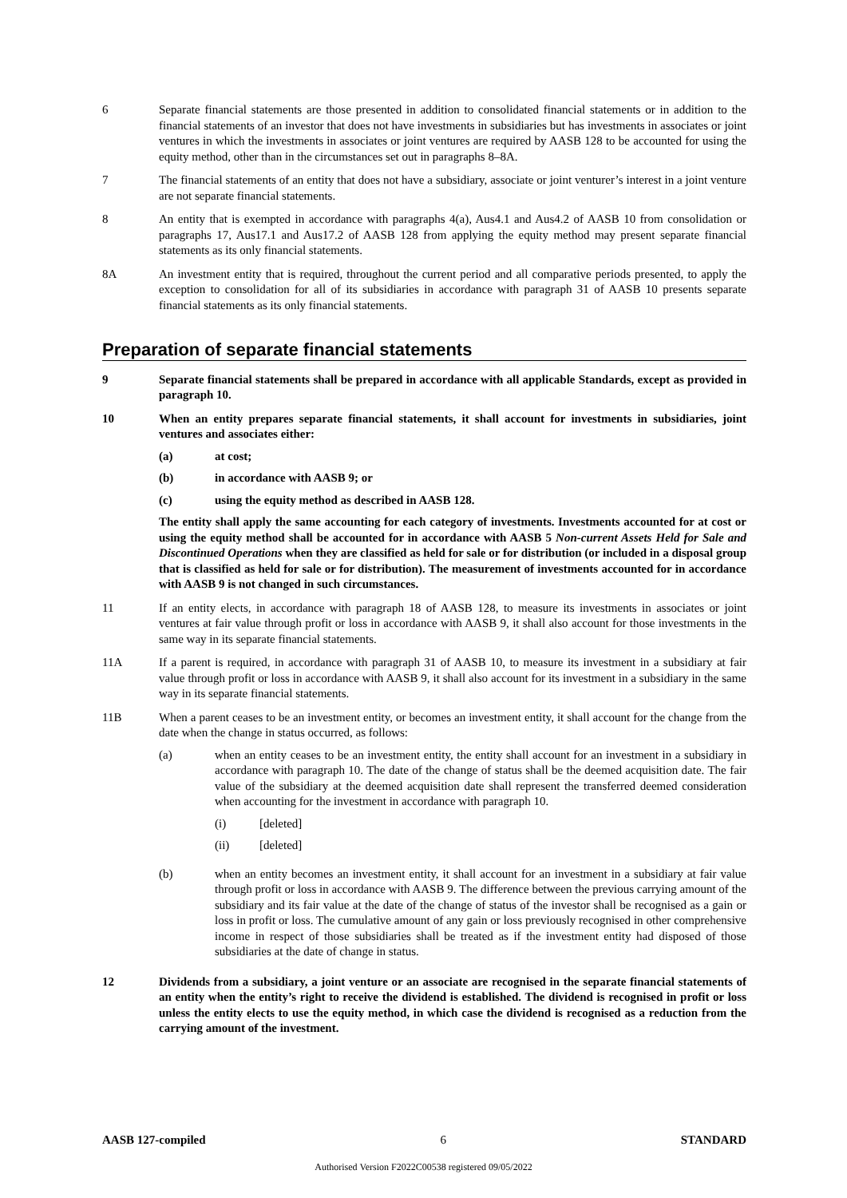6 Separate financial statements are those presented in addition to consolidated financial statements or in addition to the financial statements of an investor that does not have investments in subsidiaries but has investments in associates or joint ventures in which the investments in associates or joint ventures are required by AASB 128 to be accounted for using the equity method, other than in the circumstances set out in paragraphs 8–8A.
7 The financial statements of an entity that does not have a subsidiary, associate or joint venturer’s interest in a joint venture are not separate financial statements.
8 An entity that is exempted in accordance with paragraphs 4(a), Aus4.1 and Aus4.2 of AASB 10 from consolidation or paragraphs 17, Aus17.1 and Aus17.2 of AASB 128 from applying the equity method may present separate financial statements as its only financial statements.
8A An investment entity that is required, throughout the current period and all comparative periods presented, to apply the exception to consolidation for all of its subsidiaries in accordance with paragraph 31 of AASB 10 presents separate financial statements as its only financial statements.
Preparation of separate financial statements
9 Separate financial statements shall be prepared in accordance with all applicable Standards, except as provided in paragraph 10.
10 When an entity prepares separate financial statements, it shall account for investments in subsidiaries, joint ventures and associates either:
(a) at cost;
(b) in accordance with AASB 9; or
(c) using the equity method as described in AASB 128.
The entity shall apply the same accounting for each category of investments. Investments accounted for at cost or using the equity method shall be accounted for in accordance with AASB 5 Non-current Assets Held for Sale and Discontinued Operations when they are classified as held for sale or for distribution (or included in a disposal group that is classified as held for sale or for distribution). The measurement of investments accounted for in accordance with AASB 9 is not changed in such circumstances.
11 If an entity elects, in accordance with paragraph 18 of AASB 128, to measure its investments in associates or joint ventures at fair value through profit or loss in accordance with AASB 9, it shall also account for those investments in the same way in its separate financial statements.
11A If a parent is required, in accordance with paragraph 31 of AASB 10, to measure its investment in a subsidiary at fair value through profit or loss in accordance with AASB 9, it shall also account for its investment in a subsidiary in the same way in its separate financial statements.
11B When a parent ceases to be an investment entity, or becomes an investment entity, it shall account for the change from the date when the change in status occurred, as follows:
(a) when an entity ceases to be an investment entity, the entity shall account for an investment in a subsidiary in accordance with paragraph 10. The date of the change of status shall be the deemed acquisition date. The fair value of the subsidiary at the deemed acquisition date shall represent the transferred deemed consideration when accounting for the investment in accordance with paragraph 10.
(i) [deleted]
(ii) [deleted]
(b) when an entity becomes an investment entity, it shall account for an investment in a subsidiary at fair value through profit or loss in accordance with AASB 9. The difference between the previous carrying amount of the subsidiary and its fair value at the date of the change of status of the investor shall be recognised as a gain or loss in profit or loss. The cumulative amount of any gain or loss previously recognised in other comprehensive income in respect of those subsidiaries shall be treated as if the investment entity had disposed of those subsidiaries at the date of change in status.
12 Dividends from a subsidiary, a joint venture or an associate are recognised in the separate financial statements of an entity when the entity’s right to receive the dividend is established. The dividend is recognised in profit or loss unless the entity elects to use the equity method, in which case the dividend is recognised as a reduction from the carrying amount of the investment.
AASB 127-compiled 6 STANDARD
Authorised Version F2022C00538 registered 09/05/2022